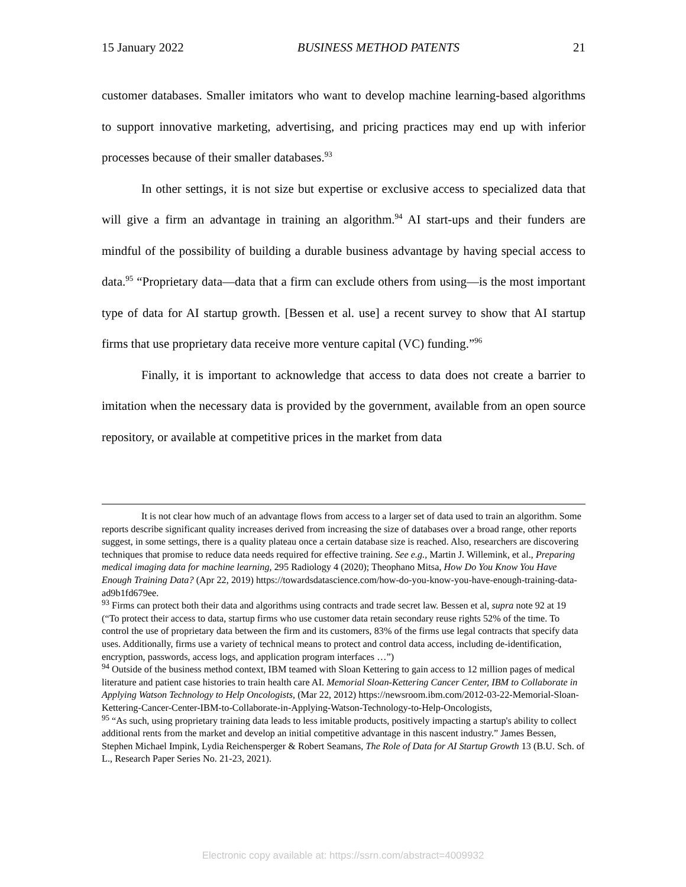15 January 2022 BUSINESS METHOD PATENTS 21
customer databases. Smaller imitators who want to develop machine learning-based algorithms to support innovative marketing, advertising, and pricing practices may end up with inferior processes because of their smaller databases.<sup>93</sup>
In other settings, it is not size but expertise or exclusive access to specialized data that will give a firm an advantage in training an algorithm.<sup>94</sup> AI start-ups and their funders are mindful of the possibility of building a durable business advantage by having special access to data.<sup>95</sup> “Proprietary data—data that a firm can exclude others from using—is the most important type of data for AI startup growth. [Bessen et al. use] a recent survey to show that AI startup firms that use proprietary data receive more venture capital (VC) funding.”<sup>96</sup>
Finally, it is important to acknowledge that access to data does not create a barrier to imitation when the necessary data is provided by the government, available from an open source repository, or available at competitive prices in the market from data
It is not clear how much of an advantage flows from access to a larger set of data used to train an algorithm. Some reports describe significant quality increases derived from increasing the size of databases over a broad range, other reports suggest, in some settings, there is a quality plateau once a certain database size is reached. Also, researchers are discovering techniques that promise to reduce data needs required for effective training. See e.g., Martin J. Willemink, et al., Preparing medical imaging data for machine learning, 295 Radiology 4 (2020); Theophano Mitsa, How Do You Know You Have Enough Training Data? (Apr 22, 2019) https://towardsdatascience.com/how-do-you-know-you-have-enough-training-data-ad9b1fd679ee.
<sup>93</sup> Firms can protect both their data and algorithms using contracts and trade secret law. Bessen et al, supra note 92 at 19 (“To protect their access to data, startup firms who use customer data retain secondary reuse rights 52% of the time. To control the use of proprietary data between the firm and its customers, 83% of the firms use legal contracts that specify data uses. Additionally, firms use a variety of technical means to protect and control data access, including de-identification, encryption, passwords, access logs, and application program interfaces …”)
<sup>94</sup> Outside of the business method context, IBM teamed with Sloan Kettering to gain access to 12 million pages of medical literature and patient case histories to train health care AI. Memorial Sloan-Kettering Cancer Center, IBM to Collaborate in Applying Watson Technology to Help Oncologists, (Mar 22, 2012) https://newsroom.ibm.com/2012-03-22-Memorial-Sloan-Kettering-Cancer-Center-IBM-to-Collaborate-in-Applying-Watson-Technology-to-Help-Oncologists,
<sup>95</sup> “As such, using proprietary training data leads to less imitable products, positively impacting a startup's ability to collect additional rents from the market and develop an initial competitive advantage in this nascent industry.” James Bessen, Stephen Michael Impink, Lydia Reichensperger & Robert Seamans, The Role of Data for AI Startup Growth 13 (B.U. Sch. of L., Research Paper Series No. 21-23, 2021).
Electronic copy available at: https://ssrn.com/abstract=4009932